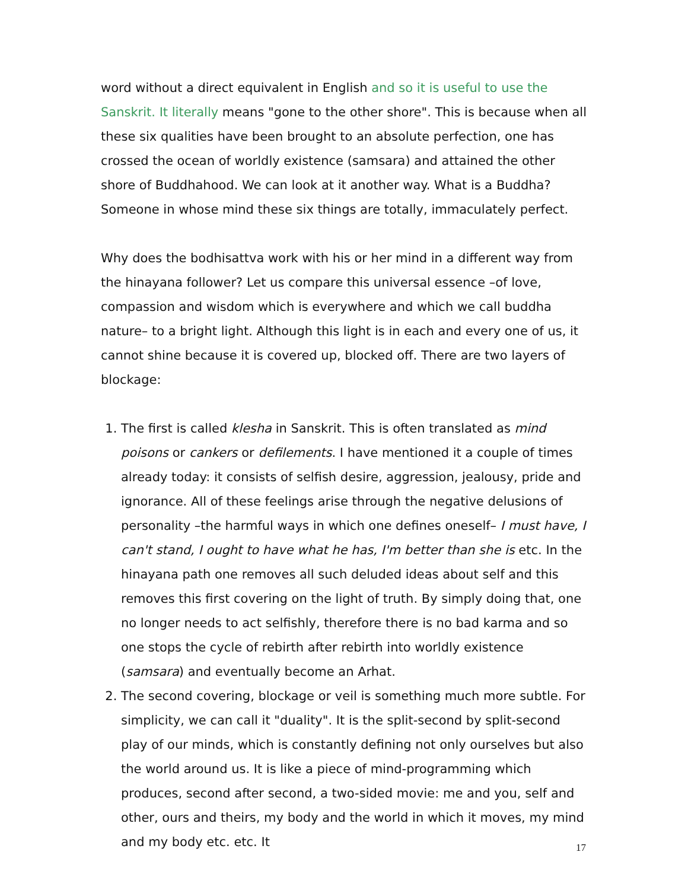word without a direct equivalent in English and so it is useful to use the Sanskrit. It literally means "gone to the other shore". This is because when all these six qualities have been brought to an absolute perfection, one has crossed the ocean of worldly existence (samsara) and attained the other shore of Buddhahood. We can look at it another way. What is a Buddha? Someone in whose mind these six things are totally, immaculately perfect.
Why does the bodhisattva work with his or her mind in a different way from the hinayana follower? Let us compare this universal essence –of love, compassion and wisdom which is everywhere and which we call buddha nature– to a bright light. Although this light is in each and every one of us, it cannot shine because it is covered up, blocked off. There are two layers of blockage:
1. The first is called klesha in Sanskrit. This is often translated as mind poisons or cankers or defilements. I have mentioned it a couple of times already today: it consists of selfish desire, aggression, jealousy, pride and ignorance. All of these feelings arise through the negative delusions of personality –the harmful ways in which one defines oneself– I must have, I can't stand, I ought to have what he has, I'm better than she is etc. In the hinayana path one removes all such deluded ideas about self and this removes this first covering on the light of truth. By simply doing that, one no longer needs to act selfishly, therefore there is no bad karma and so one stops the cycle of rebirth after rebirth into worldly existence (samsara) and eventually become an Arhat.
2. The second covering, blockage or veil is something much more subtle. For simplicity, we can call it "duality". It is the split-second by split-second play of our minds, which is constantly defining not only ourselves but also the world around us. It is like a piece of mind-programming which produces, second after second, a two-sided movie: me and you, self and other, ours and theirs, my body and the world in which it moves, my mind and my body etc. etc. It
17